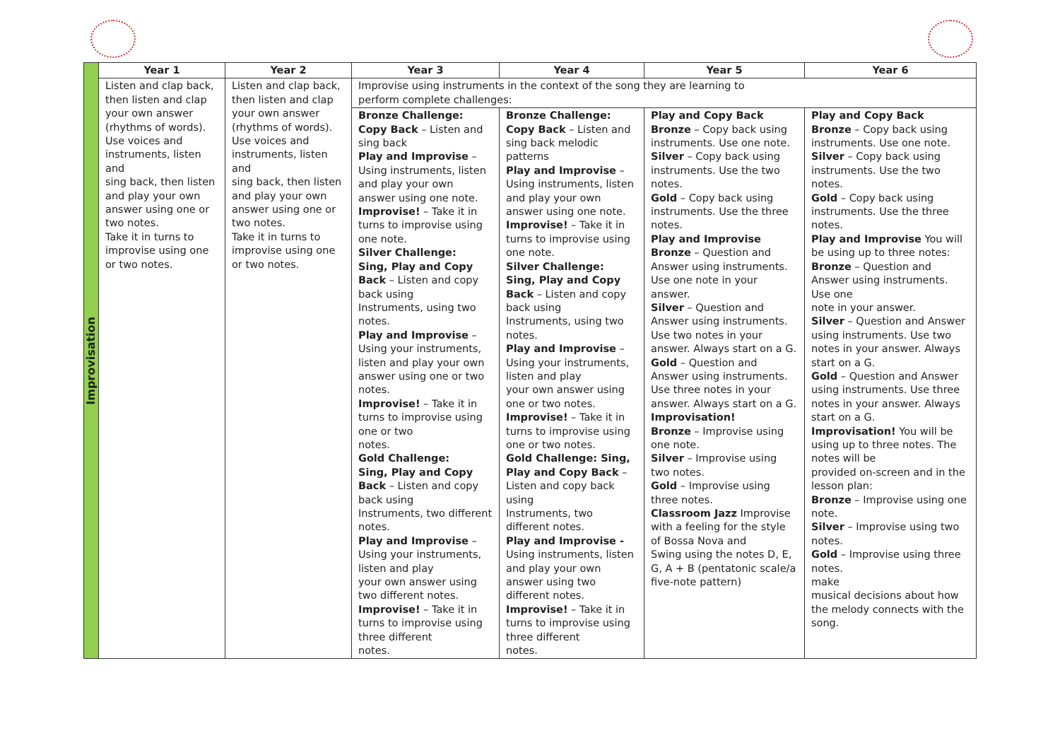| Improvisation | Year 1 | Year 2 | Year 3 | Year 4 | Year 5 | Year 6 |
| | Listen and clap back, then listen and clap your own answer (rhythms of words). Use voices and instruments, listen and sing back, then listen and play your own answer using one or two notes. Take it in turns to improvise using one or two notes. | Listen and clap back, then listen and clap your own answer (rhythms of words). Use voices and instruments, listen and sing back, then listen and play your own answer using one or two notes. Take it in turns to improvise using one or two notes. | Improvise using instruments in the context of the song they are learning to perform complete challenges: | | | |
| | | | Bronze Challenge: Copy Back – Listen and sing back Play and Improvise – Using instruments, listen and play your own answer using one note. Improvise! – Take it in turns to improvise using one note. Silver Challenge: Sing, Play and Copy Back – Listen and copy back using Instruments, using two notes. Play and Improvise – Using your instruments, listen and play your own answer using one or two notes. Improvise! – Take it in turns to improvise using one or two notes. Gold Challenge: Sing, Play and Copy Back – Listen and copy back using Instruments, two different notes. Play and Improvise – Using your instruments, listen and play your own answer using two different notes. Improvise! – Take it in turns to improvise using three different notes. | Bronze Challenge: Copy Back – Listen and sing back melodic patterns Play and Improvise – Using instruments, listen and play your own answer using one note. Improvise! – Take it in turns to improvise using one note. Silver Challenge: Sing, Play and Copy Back – Listen and copy back using Instruments, using two notes. Play and Improvise – Using your instruments, listen and play your own answer using one or two notes. Improvise! – Take it in turns to improvise using one or two notes. Gold Challenge: Sing, Play and Copy Back – Listen and copy back using Instruments, two different notes. Play and Improvise - Using instruments, listen and play your own answer using two different notes. Improvise! – Take it in turns to improvise using three different notes. | Play and Copy Back Bronze – Copy back using instruments. Use one note. Silver – Copy back using instruments. Use the two notes. Gold – Copy back using instruments. Use the three notes. Play and Improvise Bronze – Question and Answer using instruments. Use one note in your answer. Silver – Question and Answer using instruments. Use two notes in your answer. Always start on a G. Gold – Question and Answer using instruments. Use three notes in your answer. Always start on a G. Improvisation! Bronze – Improvise using one note. Silver – Improvise using two notes. Gold – Improvise using three notes. Classroom Jazz Improvise with a feeling for the style of Bossa Nova and Swing using the notes D, E, G, A + B (pentatonic scale/a five-note pattern) | Play and Copy Back Bronze – Copy back using instruments. Use one note. Silver – Copy back using instruments. Use the two notes. Gold – Copy back using instruments. Use the three notes. Play and Improvise You will be using up to three notes: Bronze – Question and Answer using instruments. Use one note in your answer. Silver – Question and Answer using instruments. Use two notes in your answer. Always start on a G. Gold – Question and Answer using instruments. Use three notes in your answer. Always start on a G. Improvisation! You will be using up to three notes. The notes will be provided on-screen and in the lesson plan: Bronze – Improvise using one note. Silver – Improvise using two notes. Gold – Improvise using three notes. make musical decisions about how the melody connects with the song. |